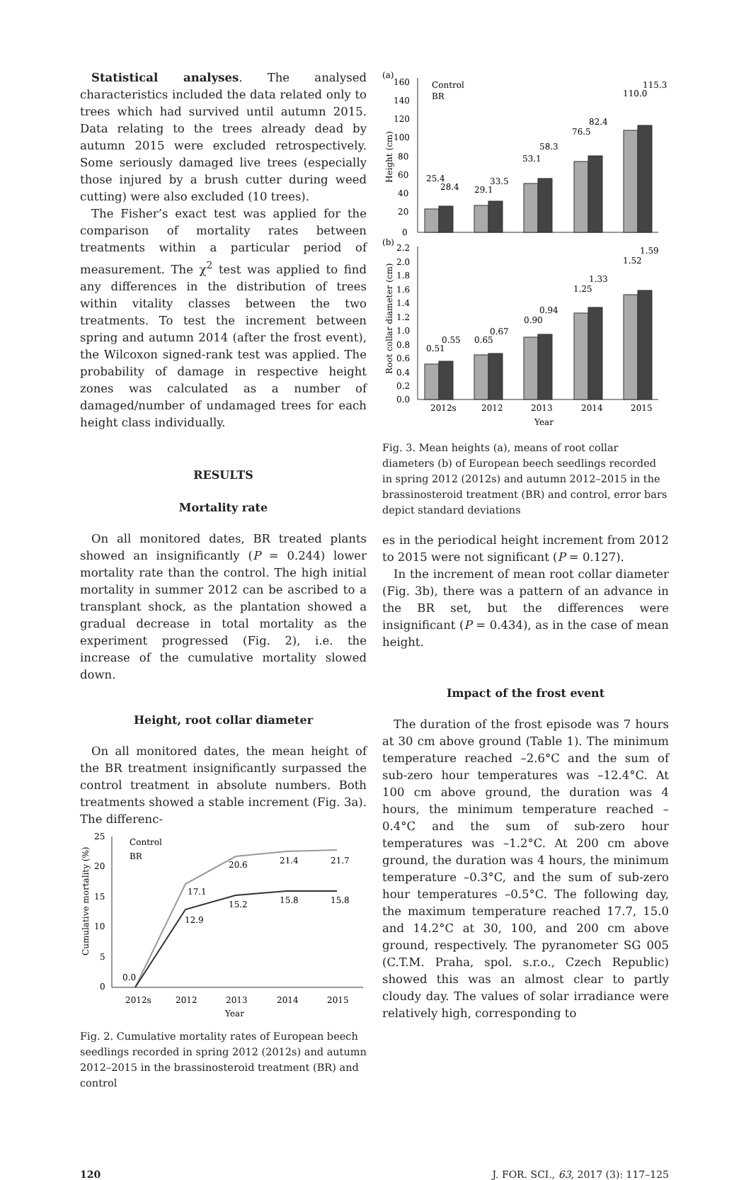Statistical analyses. The analysed characteristics included the data related only to trees which had survived until autumn 2015. Data relating to the trees already dead by autumn 2015 were excluded retrospectively. Some seriously damaged live trees (especially those injured by a brush cutter during weed cutting) were also excluded (10 trees).
The Fisher’s exact test was applied for the comparison of mortality rates between treatments within a particular period of measurement. The χ<sup>2</sup> test was applied to find any differences in the distribution of trees within vitality classes between the two treatments. To test the increment between spring and autumn 2014 (after the frost event), the Wilcoxon signed-rank test was applied. The probability of damage in respective height zones was calculated as a number of damaged/number of undamaged trees for each height class individually.
RESULTS
Mortality rate
On all monitored dates, BR treated plants showed an insignificantly (P = 0.244) lower mortality rate than the control. The high initial mortality in summer 2012 can be ascribed to a transplant shock, as the plantation showed a gradual decrease in total mortality as the experiment progressed (Fig. 2), i.e. the increase of the cumulative mortality slowed down.
Height, root collar diameter
On all monitored dates, the mean height of the BR treatment insignificantly surpassed the control treatment in absolute numbers. Both treatments showed a stable increment (Fig. 3a). The differenc-
25
20
15
10
5
0
Cumulative mortality (%)
0.0
17.1
20.6
21.4
21.7
12.9
15.2
15.8
15.8
Control
BR
2012s
2012
2013
2014
2015
Year
Fig. 2. Cumulative mortality rates of European beech seedlings recorded in spring 2012 (2012s) and autumn 2012–2015 in the brassinosteroid treatment (BR) and control
(a)
(b)
Height (cm)
Root collar diameter (cm)
160
140
120
100
80
60
40
20
0
2.2
2.0
1.8
1.6
1.4
1.2
1.0
0.8
0.6
0.4
0.2
0.0
25.4
28.4
29.1
33.5
53.1
58.3
76.5
82.4
110.0
115.3
0.51
0.55
0.65
0.67
0.90
0.94
1.25
1.33
1.52
1.59
Control
BR
2012s
2012
2013
2014
2015
Year
Fig. 3. Mean heights (a), means of root collar diameters (b) of European beech seedlings recorded in spring 2012 (2012s) and autumn 2012–2015 in the brassinosteroid treatment (BR) and control, error bars depict standard deviations
es in the periodical height increment from 2012 to 2015 were not significant (P = 0.127).
In the increment of mean root collar diameter (Fig. 3b), there was a pattern of an advance in the BR set, but the differences were insignificant (P = 0.434), as in the case of mean height.
Impact of the frost event
The duration of the frost episode was 7 hours at 30 cm above ground (Table 1). The minimum temperature reached –2.6°C and the sum of sub-zero hour temperatures was –12.4°C. At 100 cm above ground, the duration was 4 hours, the minimum temperature reached –0.4°C and the sum of sub-zero hour temperatures was –1.2°C. At 200 cm above ground, the duration was 4 hours, the minimum temperature –0.3°C, and the sum of sub-zero hour temperatures –0.5°C. The following day, the maximum temperature reached 17.7, 15.0 and 14.2°C at 30, 100, and 200 cm above ground, respectively. The pyranometer SG 005 (C.T.M. Praha, spol. s.r.o., Czech Republic) showed this was an almost clear to partly cloudy day. The values of solar irradiance were relatively high, corresponding to
120 J. FOR. SCI., 63, 2017 (3): 117–125